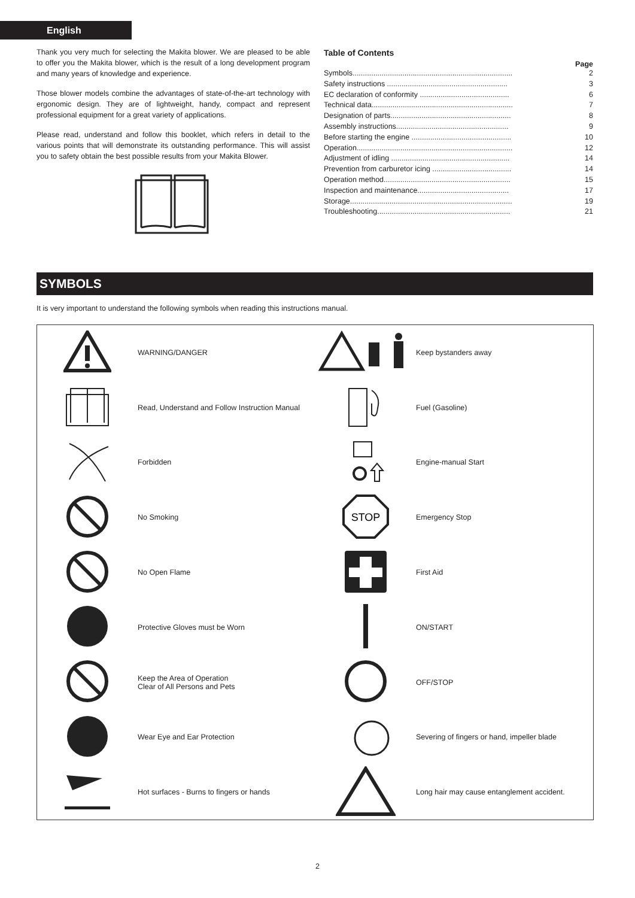English
Thank you very much for selecting the Makita blower. We are pleased to be able to offer you the Makita blower, which is the result of a long development program and many years of knowledge and experience.
Those blower models combine the advantages of state-of-the-art technology with ergonomic design. They are of lightweight, handy, compact and represent professional equipment for a great variety of applications.
Please read, understand and follow this booklet, which refers in detail to the various points that will demonstrate its outstanding performance. This will assist you to safety obtain the best possible results from your Makita Blower.
Table of Contents
Page
| Symbols............................................................................. | 2 |
| Safety instructions .......................................................... | 3 |
| EC declaration of conformity ........................................... | 6 |
| Technical data.................................................................... | 7 |
| Designation of parts.......................................................... | 8 |
| Assembly instructions...................................................... | 9 |
| Before starting the engine ................................................ | 10 |
| Operation........................................................................... | 12 |
| Adjustment of idling ......................................................... | 14 |
| Prevention from carburetor icing ...................................... | 14 |
| Operation method............................................................. | 15 |
| Inspection and maintenance............................................ | 17 |
| Storage.............................................................................. | 19 |
| Troubleshooting................................................................ | 21 |
SYMBOLS
It is very important to understand the following symbols when reading this instructions manual.
| | WARNING/DANGER | | Keep bystanders away |
| | Read, Understand and Follow Instruction Manual | | Fuel (Gasoline) |
| | Forbidden | | Engine-manual Start |
| | No Smoking | STOP | Emergency Stop |
| | No Open Flame | | First Aid |
| | Protective Gloves must be Worn | | ON/START |
| | Keep the Area of Operation Clear of All Persons and Pets | | OFF/STOP |
| | Wear Eye and Ear Protection | | Severing of fingers or hand, impeller blade |
| | Hot surfaces - Burns to fingers or hands | | Long hair may cause entanglement accident. |
2